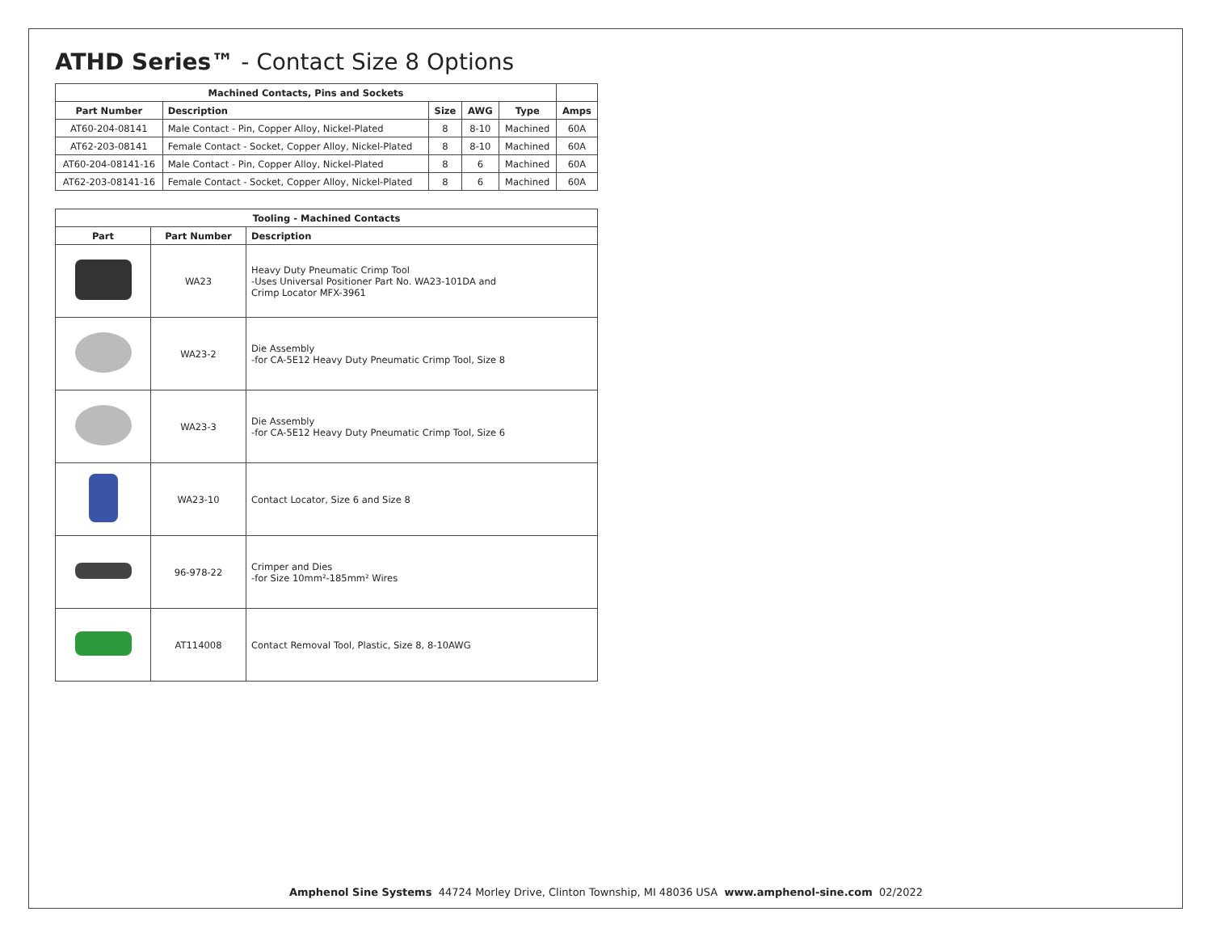ATHD Series™ - Contact Size 8 Options
| Machined Contacts, Pins and Sockets | | | | | |
| --- | --- | --- | --- | --- | --- |
| Part Number | Description | Size | AWG | Type | Amps |
| AT60-204-08141 | Male Contact - Pin, Copper Alloy, Nickel-Plated | 8 | 8-10 | Machined | 60A |
| AT62-203-08141 | Female Contact - Socket, Copper Alloy, Nickel-Plated | 8 | 8-10 | Machined | 60A |
| AT60-204-08141-16 | Male Contact - Pin, Copper Alloy, Nickel-Plated | 8 | 6 | Machined | 60A |
| AT62-203-08141-16 | Female Contact - Socket, Copper Alloy, Nickel-Plated | 8 | 6 | Machined | 60A |
| Tooling - Machined Contacts | | |
| --- | --- | --- |
| Part | Part Number | Description |
| | WA23 | Heavy Duty Pneumatic Crimp Tool -Uses Universal Positioner Part No. WA23-101DA and Crimp Locator MFX-3961 |
| | WA23-2 | Die Assembly -for CA-5E12 Heavy Duty Pneumatic Crimp Tool, Size 8 |
| | WA23-3 | Die Assembly -for CA-5E12 Heavy Duty Pneumatic Crimp Tool, Size 6 |
| | WA23-10 | Contact Locator, Size 6 and Size 8 |
| | 96-978-22 | Crimper and Dies -for Size 10mm²-185mm² Wires |
| | AT114008 | Contact Removal Tool, Plastic, Size 8, 8-10AWG |
Amphenol Sine Systems 44724 Morley Drive, Clinton Township, MI 48036 USA www.amphenol-sine.com 02/2022